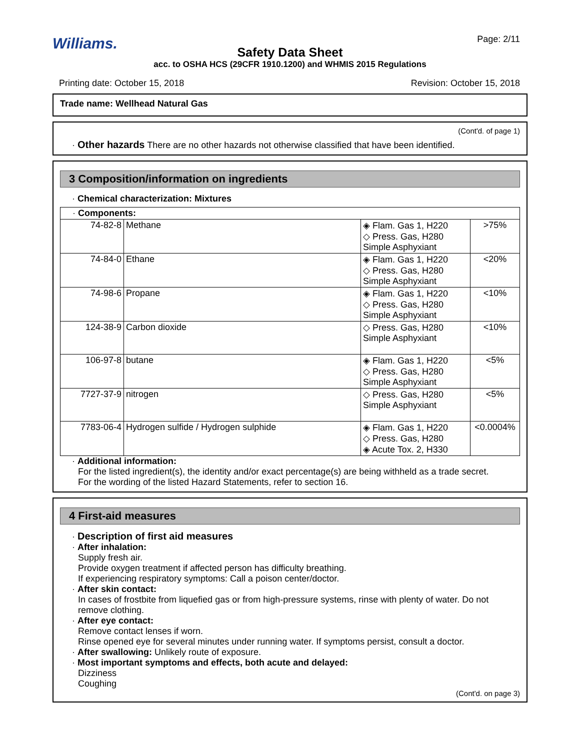Williams. Page: 2/11
Safety Data Sheet
acc. to OSHA HCS (29CFR 1910.1200) and WHMIS 2015 Regulations
Printing date: October 15, 2018 Revision: October 15, 2018
Trade name: Wellhead Natural Gas
(Cont'd. of page 1)
· Other hazards There are no other hazards not otherwise classified that have been identified.
3 Composition/information on ingredients
· Chemical characterization: Mixtures
· Components:
| 74-82-8 | Methane | ◈ Flam. Gas 1, H220 ◇ Press. Gas, H280 Simple Asphyxiant | >75% |
| 74-84-0 | Ethane | ◈ Flam. Gas 1, H220 ◇ Press. Gas, H280 Simple Asphyxiant | <20% |
| 74-98-6 | Propane | ◈ Flam. Gas 1, H220 ◇ Press. Gas, H280 Simple Asphyxiant | <10% |
| 124-38-9 | Carbon dioxide | ◇ Press. Gas, H280 Simple Asphyxiant | <10% |
| 106-97-8 | butane | ◈ Flam. Gas 1, H220 ◇ Press. Gas, H280 Simple Asphyxiant | <5% |
| 7727-37-9 | nitrogen | ◇ Press. Gas, H280 Simple Asphyxiant | <5% |
| 7783-06-4 | Hydrogen sulfide / Hydrogen sulphide | ◈ Flam. Gas 1, H220 ◇ Press. Gas, H280 ◈ Acute Tox. 2, H330 | <0.0004% |
· Additional information:
For the listed ingredient(s), the identity and/or exact percentage(s) are being withheld as a trade secret.
For the wording of the listed Hazard Statements, refer to section 16.
4 First-aid measures
· Description of first aid measures
· After inhalation:
Supply fresh air.
Provide oxygen treatment if affected person has difficulty breathing.
If experiencing respiratory symptoms: Call a poison center/doctor.
· After skin contact:
In cases of frostbite from liquefied gas or from high-pressure systems, rinse with plenty of water. Do not remove clothing.
· After eye contact:
Remove contact lenses if worn.
Rinse opened eye for several minutes under running water. If symptoms persist, consult a doctor.
· After swallowing: Unlikely route of exposure.
· Most important symptoms and effects, both acute and delayed:
Dizziness
Coughing
(Cont'd. on page 3)